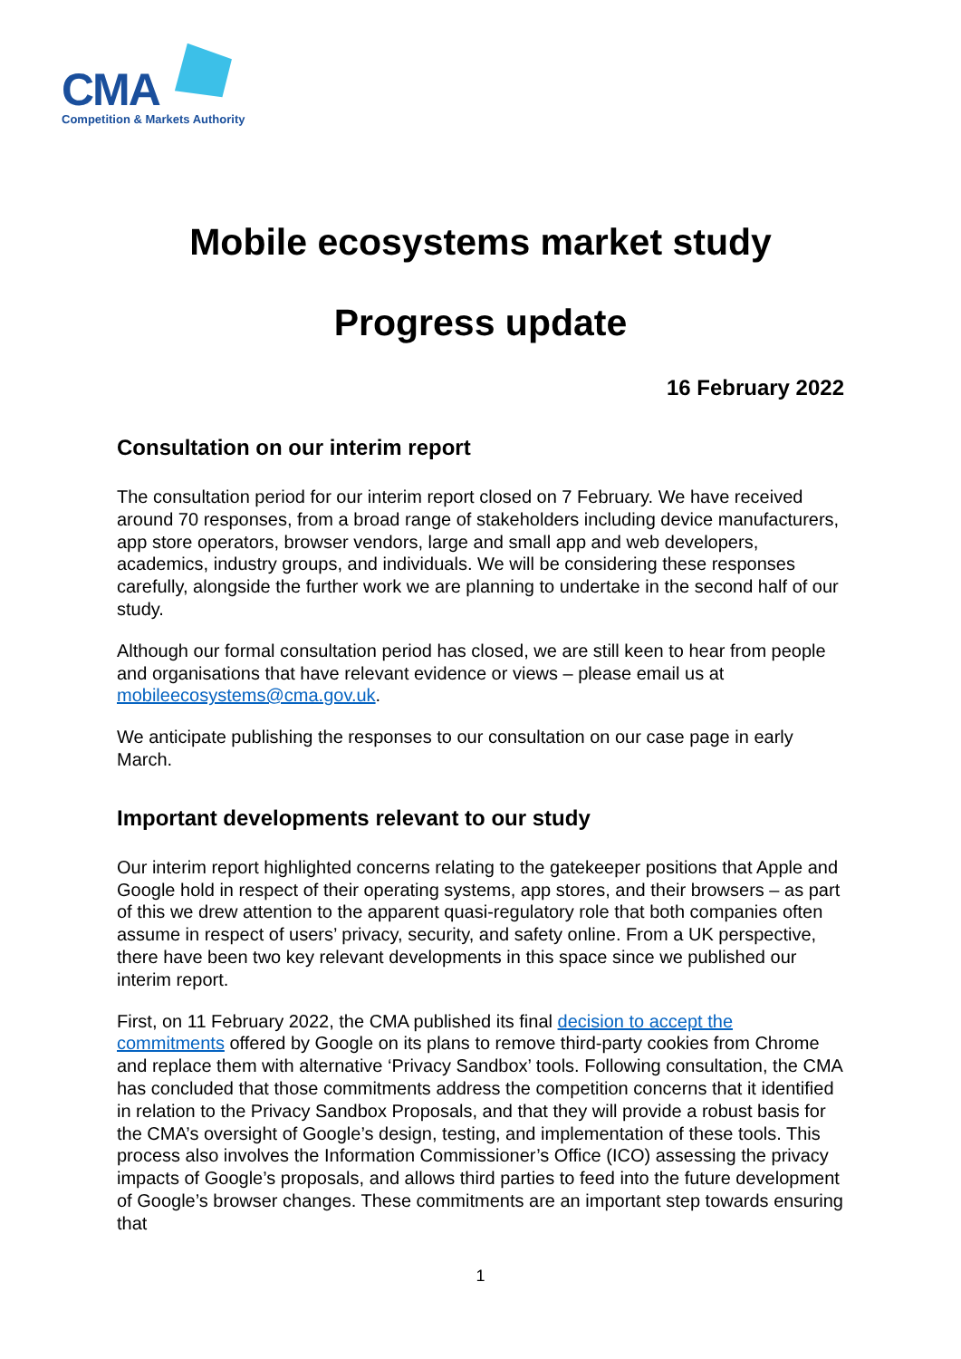CMA
Competition & Markets Authority
Mobile ecosystems market study
Progress update
16 February 2022
Consultation on our interim report
The consultation period for our interim report closed on 7 February. We have received around 70 responses, from a broad range of stakeholders including device manufacturers, app store operators, browser vendors, large and small app and web developers, academics, industry groups, and individuals. We will be considering these responses carefully, alongside the further work we are planning to undertake in the second half of our study.
Although our formal consultation period has closed, we are still keen to hear from people and organisations that have relevant evidence or views – please email us at mobileecosystems@cma.gov.uk.
We anticipate publishing the responses to our consultation on our case page in early March.
Important developments relevant to our study
Our interim report highlighted concerns relating to the gatekeeper positions that Apple and Google hold in respect of their operating systems, app stores, and their browsers – as part of this we drew attention to the apparent quasi-regulatory role that both companies often assume in respect of users’ privacy, security, and safety online. From a UK perspective, there have been two key relevant developments in this space since we published our interim report.
First, on 11 February 2022, the CMA published its final decision to accept the commitments offered by Google on its plans to remove third-party cookies from Chrome and replace them with alternative ‘Privacy Sandbox’ tools. Following consultation, the CMA has concluded that those commitments address the competition concerns that it identified in relation to the Privacy Sandbox Proposals, and that they will provide a robust basis for the CMA’s oversight of Google’s design, testing, and implementation of these tools. This process also involves the Information Commissioner’s Office (ICO) assessing the privacy impacts of Google’s proposals, and allows third parties to feed into the future development of Google’s browser changes. These commitments are an important step towards ensuring that
1